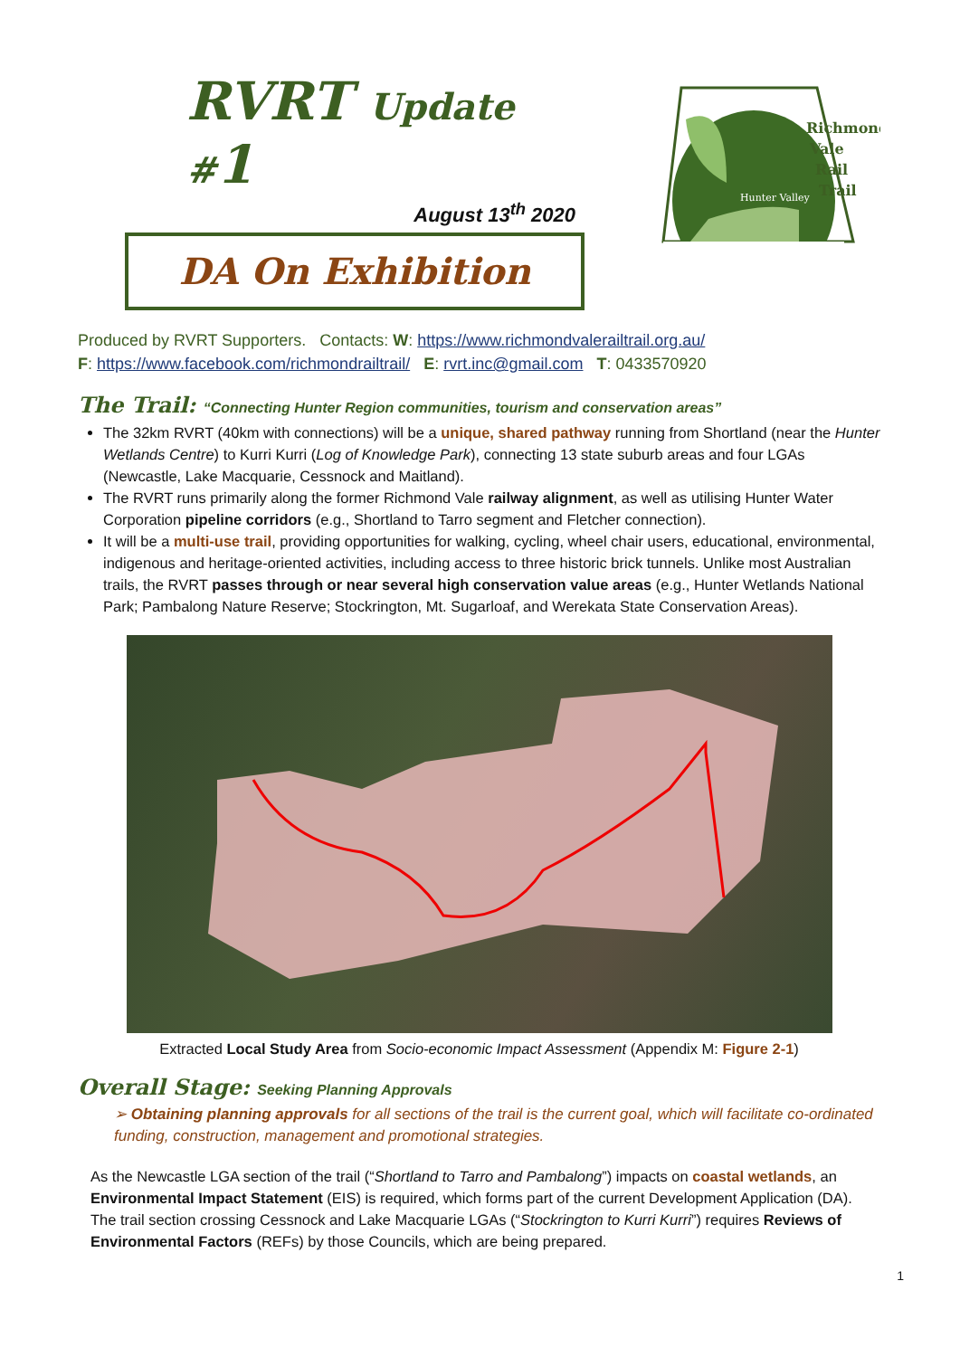RVRT Update #1
August 13<sup>th</sup> 2020
DA On Exhibition
Hunter Valley
Richmond
Vale
Rail
Trail
Produced by RVRT Supporters. Contacts: W: https://www.richmondvalerailtrail.org.au/
F: https://www.facebook.com/richmondrailtrail/ E: rvrt.inc@gmail.com T: 0433570920
The Trail: “Connecting Hunter Region communities, tourism and conservation areas”
The 32km RVRT (40km with connections) will be a unique, shared pathway running from Shortland (near the Hunter Wetlands Centre) to Kurri Kurri (Log of Knowledge Park), connecting 13 state suburb areas and four LGAs (Newcastle, Lake Macquarie, Cessnock and Maitland).
The RVRT runs primarily along the former Richmond Vale railway alignment, as well as utilising Hunter Water Corporation pipeline corridors (e.g., Shortland to Tarro segment and Fletcher connection).
It will be a multi-use trail, providing opportunities for walking, cycling, wheel chair users, educational, environmental, indigenous and heritage-oriented activities, including access to three historic brick tunnels. Unlike most Australian trails, the RVRT passes through or near several high conservation value areas (e.g., Hunter Wetlands National Park; Pambalong Nature Reserve; Stockrington, Mt. Sugarloaf, and Werekata State Conservation Areas).
Extracted Local Study Area from Socio-economic Impact Assessment (Appendix M: Figure 2-1)
Overall Stage: Seeking Planning Approvals
➢ Obtaining planning approvals for all sections of the trail is the current goal, which will facilitate co-ordinated funding, construction, management and promotional strategies.
As the Newcastle LGA section of the trail (“Shortland to Tarro and Pambalong”) impacts on coastal wetlands, an Environmental Impact Statement (EIS) is required, which forms part of the current Development Application (DA). The trail section crossing Cessnock and Lake Macquarie LGAs (“Stockrington to Kurri Kurri”) requires Reviews of Environmental Factors (REFs) by those Councils, which are being prepared.
1